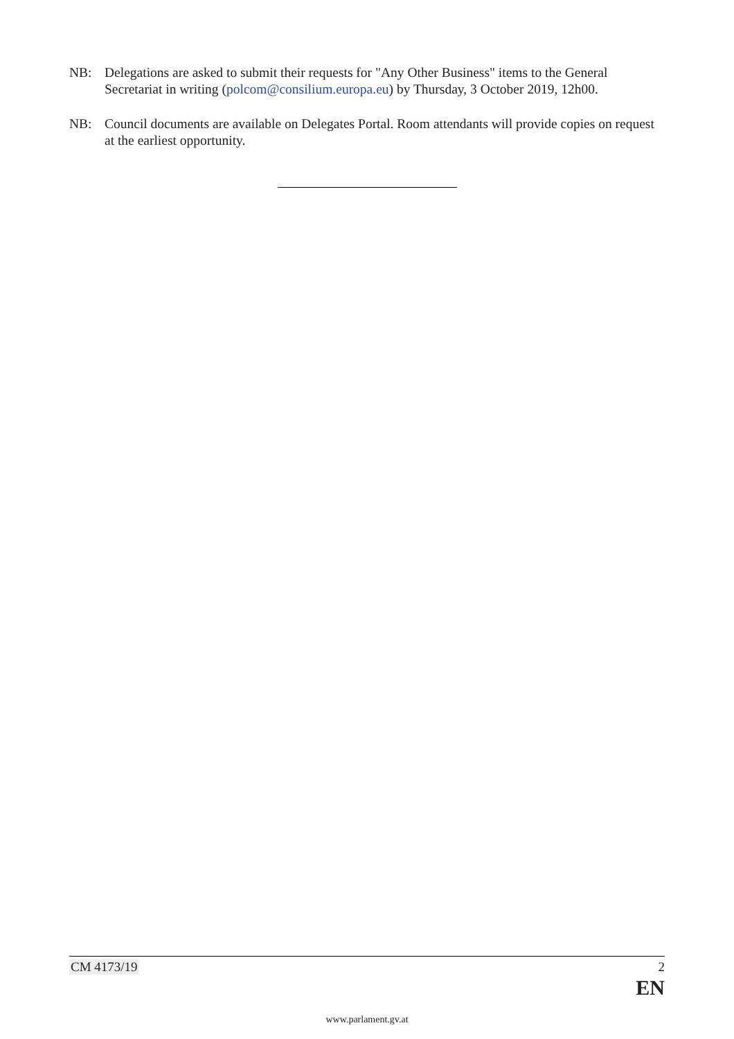NB: Delegations are asked to submit their requests for "Any Other Business" items to the General Secretariat in writing (polcom@consilium.europa.eu) by Thursday, 3 October 2019, 12h00.
NB: Council documents are available on Delegates Portal. Room attendants will provide copies on request at the earliest opportunity.
CM 4173/19 2
EN
www.parlament.gv.at